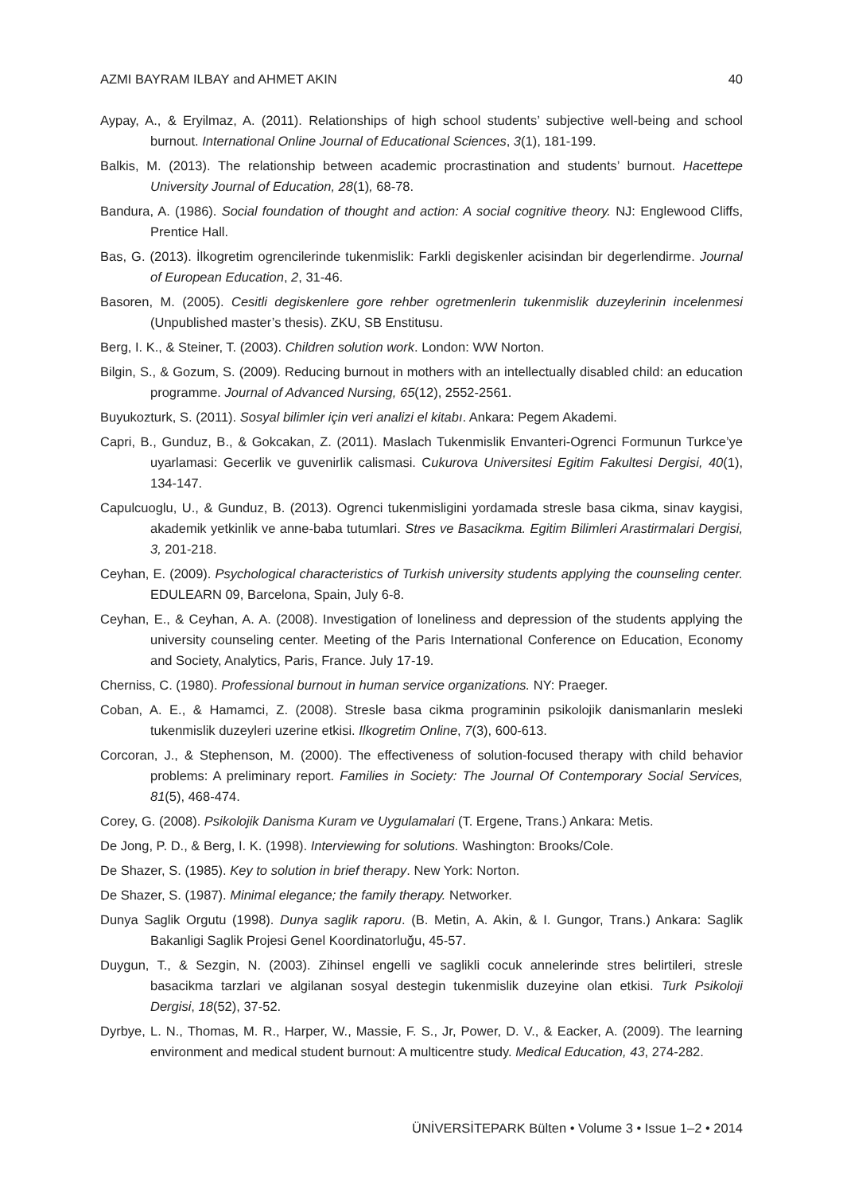AZMI BAYRAM ILBAY and AHMET AKIN 40
Aypay, A., & Eryilmaz, A. (2011). Relationships of high school students’ subjective well-being and school burnout. International Online Journal of Educational Sciences, 3(1), 181-199.
Balkis, M. (2013). The relationship between academic procrastination and students’ burnout. Hacettepe University Journal of Education, 28(1), 68-78.
Bandura, A. (1986). Social foundation of thought and action: A social cognitive theory. NJ: Englewood Cliffs, Prentice Hall.
Bas, G. (2013). İlkogretim ogrencilerinde tukenmislik: Farkli degiskenler acisindan bir degerlendirme. Journal of European Education, 2, 31-46.
Basoren, M. (2005). Cesitli degiskenlere gore rehber ogretmenlerin tukenmislik duzeylerinin incelenmesi (Unpublished master’s thesis). ZKU, SB Enstitusu.
Berg, I. K., & Steiner, T. (2003). Children solution work. London: WW Norton.
Bilgin, S., & Gozum, S. (2009). Reducing burnout in mothers with an intellectually disabled child: an education programme. Journal of Advanced Nursing, 65(12), 2552-2561.
Buyukozturk, S. (2011). Sosyal bilimler için veri analizi el kitabı. Ankara: Pegem Akademi.
Capri, B., Gunduz, B., & Gokcakan, Z. (2011). Maslach Tukenmislik Envanteri-Ogrenci Formunun Turkce’ye uyarlamasi: Gecerlik ve guvenirlik calismasi. Cukurova Universitesi Egitim Fakultesi Dergisi, 40(1), 134-147.
Capulcuoglu, U., & Gunduz, B. (2013). Ogrenci tukenmisligini yordamada stresle basa cikma, sinav kaygisi, akademik yetkinlik ve anne-baba tutumlari. Stres ve Basacikma. Egitim Bilimleri Arastirmalari Dergisi, 3, 201-218.
Ceyhan, E. (2009). Psychological characteristics of Turkish university students applying the counseling center. EDULEARN 09, Barcelona, Spain, July 6-8.
Ceyhan, E., & Ceyhan, A. A. (2008). Investigation of loneliness and depression of the students applying the university counseling center. Meeting of the Paris International Conference on Education, Economy and Society, Analytics, Paris, France. July 17-19.
Cherniss, C. (1980). Professional burnout in human service organizations. NY: Praeger.
Coban, A. E., & Hamamci, Z. (2008). Stresle basa cikma programinin psikolojik danismanlarin mesleki tukenmislik duzeyleri uzerine etkisi. Ilkogretim Online, 7(3), 600-613.
Corcoran, J., & Stephenson, M. (2000). The effectiveness of solution-focused therapy with child behavior problems: A preliminary report. Families in Society: The Journal Of Contemporary Social Services, 81(5), 468-474.
Corey, G. (2008). Psikolojik Danisma Kuram ve Uygulamalari (T. Ergene, Trans.) Ankara: Metis.
De Jong, P. D., & Berg, I. K. (1998). Interviewing for solutions. Washington: Brooks/Cole.
De Shazer, S. (1985). Key to solution in brief therapy. New York: Norton.
De Shazer, S. (1987). Minimal elegance; the family therapy. Networker.
Dunya Saglik Orgutu (1998). Dunya saglik raporu. (B. Metin, A. Akin, & I. Gungor, Trans.) Ankara: Saglik Bakanligi Saglik Projesi Genel Koordinatorluğu, 45-57.
Duygun, T., & Sezgin, N. (2003). Zihinsel engelli ve saglikli cocuk annelerinde stres belirtileri, stresle basacikma tarzlari ve algilanan sosyal destegin tukenmislik duzeyine olan etkisi. Turk Psikoloji Dergisi, 18(52), 37-52.
Dyrbye, L. N., Thomas, M. R., Harper, W., Massie, F. S., Jr, Power, D. V., & Eacker, A. (2009). The learning environment and medical student burnout: A multicentre study. Medical Education, 43, 274-282.
ÜNİVERSİTEPARK Bülten • Volume 3 • Issue 1–2 • 2014